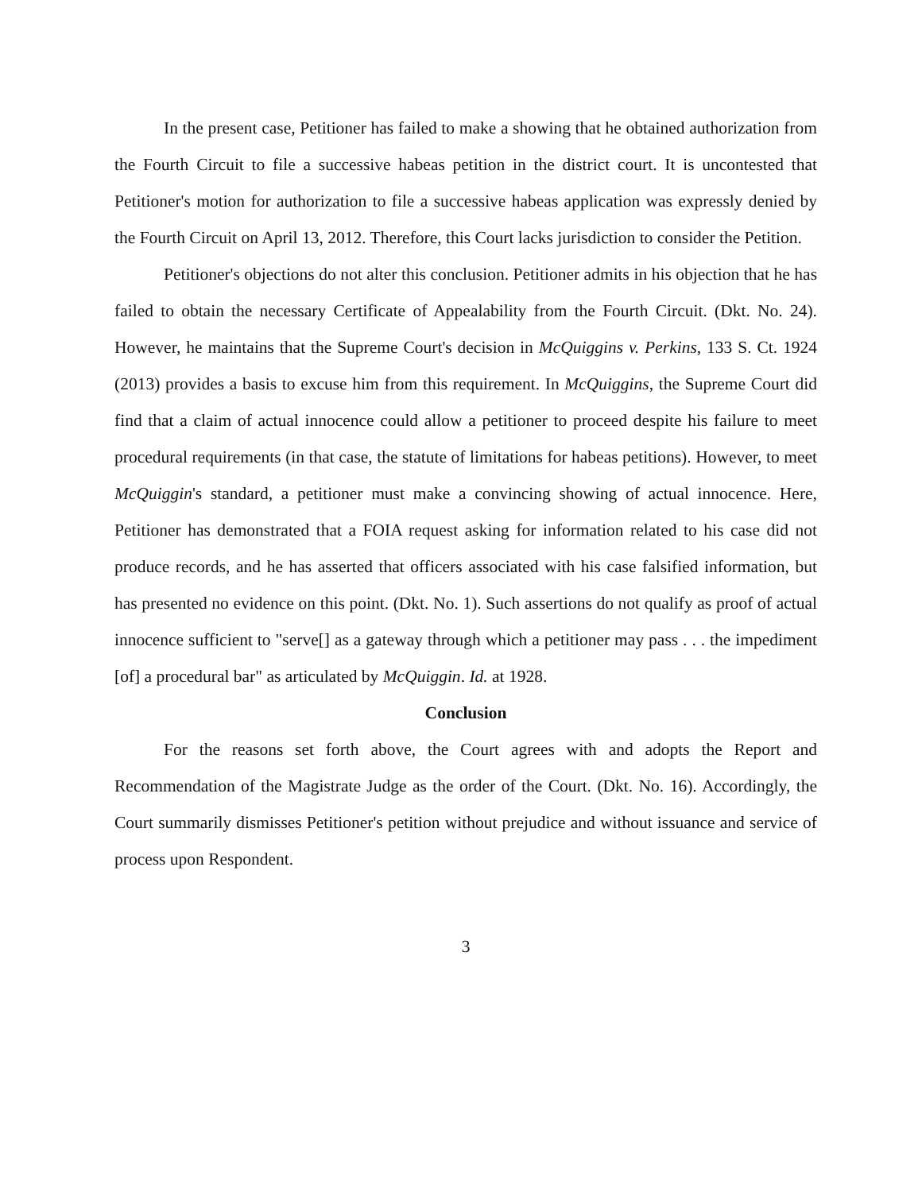In the present case, Petitioner has failed to make a showing that he obtained authorization from the Fourth Circuit to file a successive habeas petition in the district court. It is uncontested that Petitioner's motion for authorization to file a successive habeas application was expressly denied by the Fourth Circuit on April 13, 2012. Therefore, this Court lacks jurisdiction to consider the Petition.
Petitioner's objections do not alter this conclusion. Petitioner admits in his objection that he has failed to obtain the necessary Certificate of Appealability from the Fourth Circuit. (Dkt. No. 24). However, he maintains that the Supreme Court's decision in McQuiggins v. Perkins, 133 S. Ct. 1924 (2013) provides a basis to excuse him from this requirement. In McQuiggins, the Supreme Court did find that a claim of actual innocence could allow a petitioner to proceed despite his failure to meet procedural requirements (in that case, the statute of limitations for habeas petitions). However, to meet McQuiggin's standard, a petitioner must make a convincing showing of actual innocence. Here, Petitioner has demonstrated that a FOIA request asking for information related to his case did not produce records, and he has asserted that officers associated with his case falsified information, but has presented no evidence on this point. (Dkt. No. 1). Such assertions do not qualify as proof of actual innocence sufficient to "serve[] as a gateway through which a petitioner may pass . . . the impediment [of] a procedural bar" as articulated by McQuiggin. Id. at 1928.
Conclusion
For the reasons set forth above, the Court agrees with and adopts the Report and Recommendation of the Magistrate Judge as the order of the Court. (Dkt. No. 16). Accordingly, the Court summarily dismisses Petitioner's petition without prejudice and without issuance and service of process upon Respondent.
3